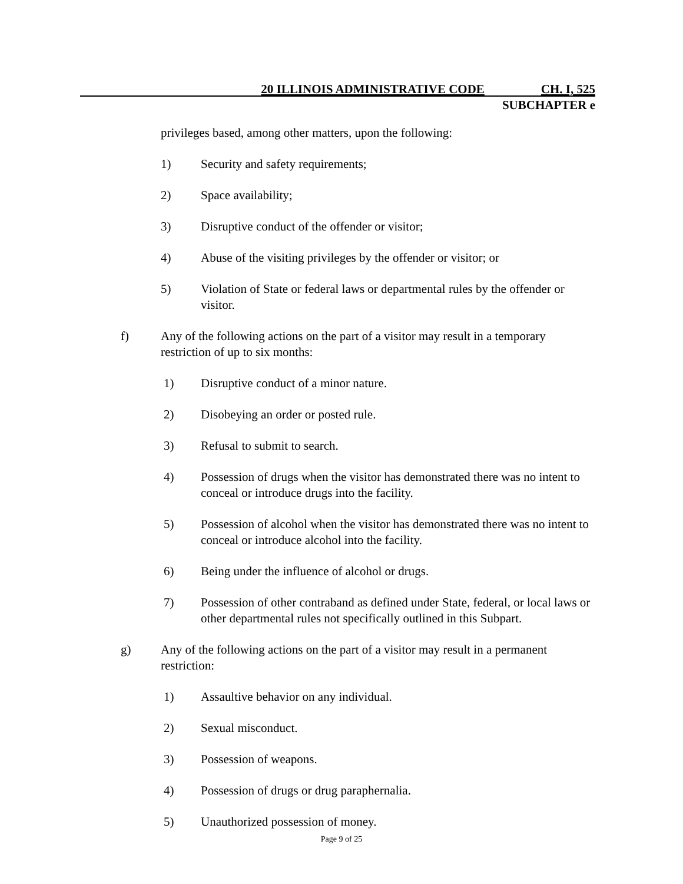20 ILLINOIS ADMINISTRATIVE CODE CH. I, 525
SUBCHAPTER e
privileges based, among other matters, upon the following:
1) Security and safety requirements;
2) Space availability;
3) Disruptive conduct of the offender or visitor;
4) Abuse of the visiting privileges by the offender or visitor; or
5) Violation of State or federal laws or departmental rules by the offender or visitor.
f) Any of the following actions on the part of a visitor may result in a temporary restriction of up to six months:
1) Disruptive conduct of a minor nature.
2) Disobeying an order or posted rule.
3) Refusal to submit to search.
4) Possession of drugs when the visitor has demonstrated there was no intent to conceal or introduce drugs into the facility.
5) Possession of alcohol when the visitor has demonstrated there was no intent to conceal or introduce alcohol into the facility.
6) Being under the influence of alcohol or drugs.
7) Possession of other contraband as defined under State, federal, or local laws or other departmental rules not specifically outlined in this Subpart.
g) Any of the following actions on the part of a visitor may result in a permanent restriction:
1) Assaultive behavior on any individual.
2) Sexual misconduct.
3) Possession of weapons.
4) Possession of drugs or drug paraphernalia.
5) Unauthorized possession of money.
Page 9 of 25